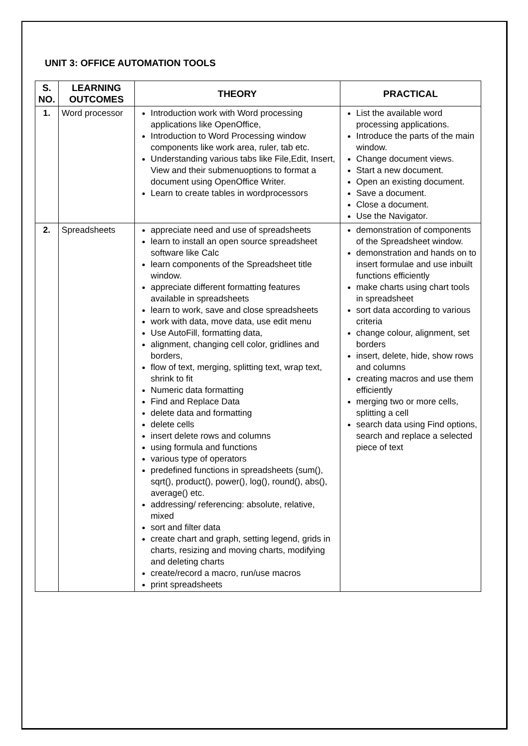UNIT 3: OFFICE AUTOMATION TOOLS
| S. NO. | LEARNING OUTCOMES | THEORY | PRACTICAL |
| --- | --- | --- | --- |
| 1. | Word processor | Introduction work with Word processing applications like OpenOffice, Introduction to Word Processing window components like work area, ruler, tab etc. Understanding various tabs like File,Edit, Insert, View and their submenuoptions to format a document using OpenOffice Writer. Learn to create tables in wordprocessors | List the available word processing applications. Introduce the parts of the main window. Change document views. Start a new document. Open an existing document. Save a document. Close a document. Use the Navigator. |
| 2. | Spreadsheets | appreciate need and use of spreadsheets learn to install an open source spreadsheet software like Calc learn components of the Spreadsheet title window. appreciate different formatting features available in spreadsheets learn to work, save and close spreadsheets work with data, move data, use edit menu Use AutoFill, formatting data, alignment, changing cell color, gridlines and borders, flow of text, merging, splitting text, wrap text, shrink to fit Numeric data formatting Find and Replace Data delete data and formatting delete cells insert delete rows and columns using formula and functions various type of operators predefined functions in spreadsheets (sum(), sqrt(), product(), power(), log(), round(), abs(), average() etc. addressing/ referencing: absolute, relative, mixed sort and filter data create chart and graph, setting legend, grids in charts, resizing and moving charts, modifying and deleting charts create/record a macro, run/use macros print spreadsheets | demonstration of components of the Spreadsheet window. demonstration and hands on to insert formulae and use inbuilt functions efficiently make charts using chart tools in spreadsheet sort data according to various criteria change colour, alignment, set borders insert, delete, hide, show rows and columns creating macros and use them efficiently merging two or more cells, splitting a cell search data using Find options, search and replace a selected piece of text |